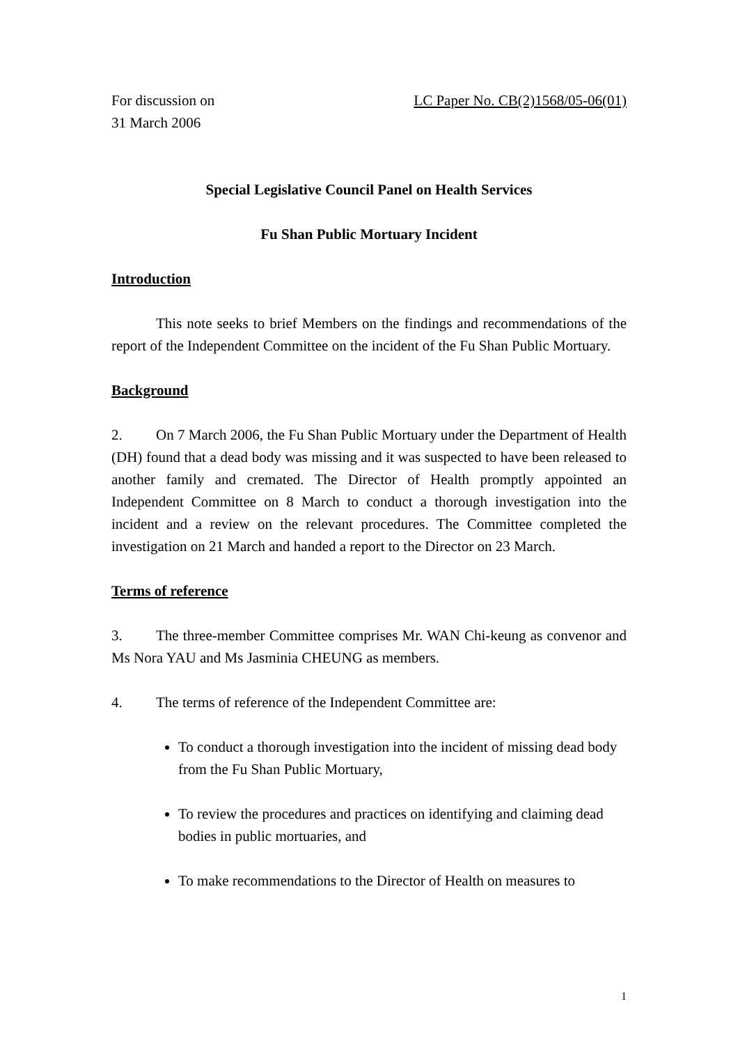For discussion on
31 March 2006
LC Paper No. CB(2)1568/05-06(01)
Special Legislative Council Panel on Health Services
Fu Shan Public Mortuary Incident
Introduction
This note seeks to brief Members on the findings and recommendations of the report of the Independent Committee on the incident of the Fu Shan Public Mortuary.
Background
2. On 7 March 2006, the Fu Shan Public Mortuary under the Department of Health (DH) found that a dead body was missing and it was suspected to have been released to another family and cremated. The Director of Health promptly appointed an Independent Committee on 8 March to conduct a thorough investigation into the incident and a review on the relevant procedures. The Committee completed the investigation on 21 March and handed a report to the Director on 23 March.
Terms of reference
3. The three-member Committee comprises Mr. WAN Chi-keung as convenor and Ms Nora YAU and Ms Jasminia CHEUNG as members.
4. The terms of reference of the Independent Committee are:
To conduct a thorough investigation into the incident of missing dead body from the Fu Shan Public Mortuary,
To review the procedures and practices on identifying and claiming dead bodies in public mortuaries, and
To make recommendations to the Director of Health on measures to
1